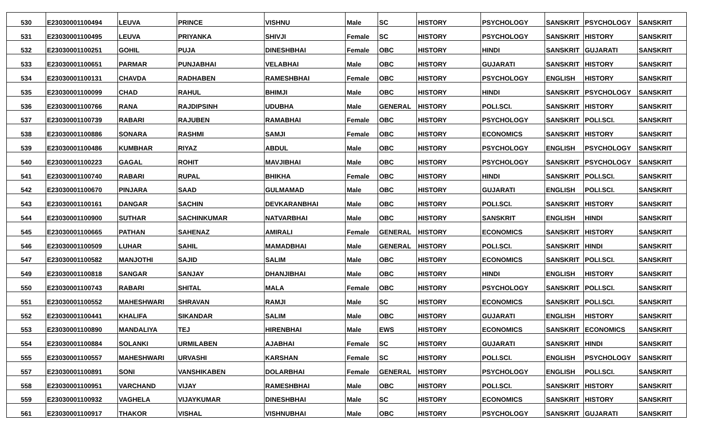| 530 | E23030001100494 | LEUVA | PRINCE | VISHNU | Male | SC | HISTORY | PSYCHOLOGY | SANSKRIT | PSYCHOLOGY | SANSKRIT |
| 531 | E23030001100495 | LEUVA | PRIYANKA | SHIVJI | Female | SC | HISTORY | PSYCHOLOGY | SANSKRIT | HISTORY | SANSKRIT |
| 532 | E23030001100251 | GOHIL | PUJA | DINESHBHAI | Female | OBC | HISTORY | HINDI | SANSKRIT | GUJARATI | SANSKRIT |
| 533 | E23030001100651 | PARMAR | PUNJABHAI | VELABHAI | Male | OBC | HISTORY | GUJARATI | SANSKRIT | HISTORY | SANSKRIT |
| 534 | E23030001100131 | CHAVDA | RADHABEN | RAMESHBHAI | Female | OBC | HISTORY | PSYCHOLOGY | ENGLISH | HISTORY | SANSKRIT |
| 535 | E23030001100099 | CHAD | RAHUL | BHIMJI | Male | OBC | HISTORY | HINDI | SANSKRIT | PSYCHOLOGY | SANSKRIT |
| 536 | E23030001100766 | RANA | RAJDIPSINH | UDUBHA | Male | GENERAL | HISTORY | POLI.SCI. | SANSKRIT | HISTORY | SANSKRIT |
| 537 | E23030001100739 | RABARI | RAJUBEN | RAMABHAI | Female | OBC | HISTORY | PSYCHOLOGY | SANSKRIT | POLI.SCI. | SANSKRIT |
| 538 | E23030001100886 | SONARA | RASHMI | SAMJI | Female | OBC | HISTORY | ECONOMICS | SANSKRIT | HISTORY | SANSKRIT |
| 539 | E23030001100486 | KUMBHAR | RIYAZ | ABDUL | Male | OBC | HISTORY | PSYCHOLOGY | ENGLISH | PSYCHOLOGY | SANSKRIT |
| 540 | E23030001100223 | GAGAL | ROHIT | MAVJIBHAI | Male | OBC | HISTORY | PSYCHOLOGY | SANSKRIT | PSYCHOLOGY | SANSKRIT |
| 541 | E23030001100740 | RABARI | RUPAL | BHIKHA | Female | OBC | HISTORY | HINDI | SANSKRIT | POLI.SCI. | SANSKRIT |
| 542 | E23030001100670 | PINJARA | SAAD | GULMAMAD | Male | OBC | HISTORY | GUJARATI | ENGLISH | POLI.SCI. | SANSKRIT |
| 543 | E23030001100161 | DANGAR | SACHIN | DEVKARANBHAI | Male | OBC | HISTORY | POLI.SCI. | SANSKRIT | HISTORY | SANSKRIT |
| 544 | E23030001100900 | SUTHAR | SACHINKUMAR | NATVARBHAI | Male | OBC | HISTORY | SANSKRIT | ENGLISH | HINDI | SANSKRIT |
| 545 | E23030001100665 | PATHAN | SAHENAZ | AMIRALI | Female | GENERAL | HISTORY | ECONOMICS | SANSKRIT | HISTORY | SANSKRIT |
| 546 | E23030001100509 | LUHAR | SAHIL | MAMADBHAI | Male | GENERAL | HISTORY | POLI.SCI. | SANSKRIT | HINDI | SANSKRIT |
| 547 | E23030001100582 | MANJOTHI | SAJID | SALIM | Male | OBC | HISTORY | ECONOMICS | SANSKRIT | POLI.SCI. | SANSKRIT |
| 549 | E23030001100818 | SANGAR | SANJAY | DHANJIBHAI | Male | OBC | HISTORY | HINDI | ENGLISH | HISTORY | SANSKRIT |
| 550 | E23030001100743 | RABARI | SHITAL | MALA | Female | OBC | HISTORY | PSYCHOLOGY | SANSKRIT | POLI.SCI. | SANSKRIT |
| 551 | E23030001100552 | MAHESHWARI | SHRAVAN | RAMJI | Male | SC | HISTORY | ECONOMICS | SANSKRIT | POLI.SCI. | SANSKRIT |
| 552 | E23030001100441 | KHALIFA | SIKANDAR | SALIM | Male | OBC | HISTORY | GUJARATI | ENGLISH | HISTORY | SANSKRIT |
| 553 | E23030001100890 | MANDALIYA | TEJ | HIRENBHAI | Male | EWS | HISTORY | ECONOMICS | SANSKRIT | ECONOMICS | SANSKRIT |
| 554 | E23030001100884 | SOLANKI | URMILABEN | AJABHAI | Female | SC | HISTORY | GUJARATI | SANSKRIT | HINDI | SANSKRIT |
| 555 | E23030001100557 | MAHESHWARI | URVASHI | KARSHAN | Female | SC | HISTORY | POLI.SCI. | ENGLISH | PSYCHOLOGY | SANSKRIT |
| 557 | E23030001100891 | SONI | VANSHIKABEN | DOLARBHAI | Female | GENERAL | HISTORY | PSYCHOLOGY | ENGLISH | POLI.SCI. | SANSKRIT |
| 558 | E23030001100951 | VARCHAND | VIJAY | RAMESHBHAI | Male | OBC | HISTORY | POLI.SCI. | SANSKRIT | HISTORY | SANSKRIT |
| 559 | E23030001100932 | VAGHELA | VIJAYKUMAR | DINESHBHAI | Male | SC | HISTORY | ECONOMICS | SANSKRIT | HISTORY | SANSKRIT |
| 561 | E23030001100917 | THAKOR | VISHAL | VISHNUBHAI | Male | OBC | HISTORY | PSYCHOLOGY | SANSKRIT | GUJARATI | SANSKRIT |